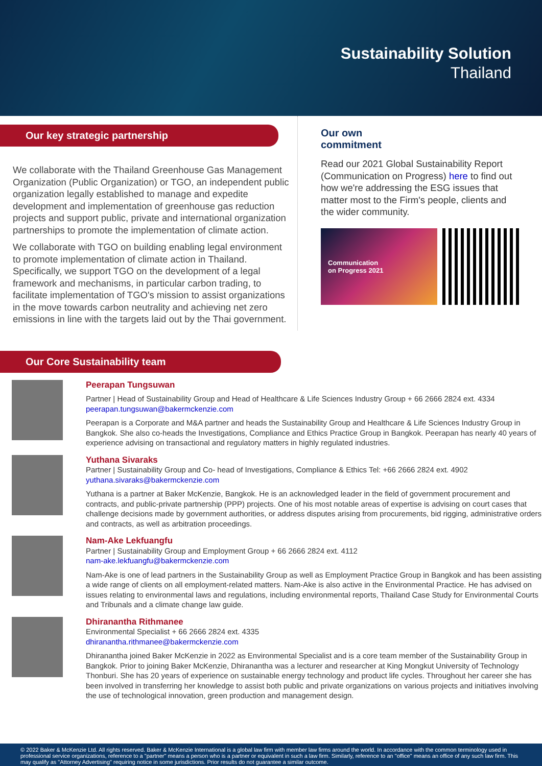Sustainability Solution
Thailand
Our key strategic partnership
We collaborate with the Thailand Greenhouse Gas Management Organization (Public Organization) or TGO, an independent public organization legally established to manage and expedite development and implementation of greenhouse gas reduction projects and support public, private and international organization partnerships to promote the implementation of climate action.
We collaborate with TGO on building enabling legal environment to promote implementation of climate action in Thailand. Specifically, we support TGO on the development of a legal framework and mechanisms, in particular carbon trading, to facilitate implementation of TGO's mission to assist organizations in the move towards carbon neutrality and achieving net zero emissions in line with the targets laid out by the Thai government.
Our own commitment
Read our 2021 Global Sustainability Report (Communication on Progress) here to find out how we're addressing the ESG issues that matter most to the Firm's people, clients and the wider community.
Communication
on Progress 2021
Our Core Sustainability team
Peerapan Tungsuwan
Partner | Head of Sustainability Group and Head of Healthcare & Life Sciences Industry Group + 66 2666 2824 ext. 4334
peerapan.tungsuwan@bakermckenzie.com
Peerapan is a Corporate and M&A partner and heads the Sustainability Group and Healthcare & Life Sciences Industry Group in Bangkok. She also co-heads the Investigations, Compliance and Ethics Practice Group in Bangkok. Peerapan has nearly 40 years of experience advising on transactional and regulatory matters in highly regulated industries.
Yuthana Sivaraks
Partner | Sustainability Group and Co- head of Investigations, Compliance & Ethics Tel: +66 2666 2824 ext. 4902
yuthana.sivaraks@bakermckenzie.com
Yuthana is a partner at Baker McKenzie, Bangkok. He is an acknowledged leader in the field of government procurement and contracts, and public-private partnership (PPP) projects. One of his most notable areas of expertise is advising on court cases that challenge decisions made by government authorities, or address disputes arising from procurements, bid rigging, administrative orders and contracts, as well as arbitration proceedings.
Nam-Ake Lekfuangfu
Partner | Sustainability Group and Employment Group + 66 2666 2824 ext. 4112
nam-ake.lekfuangfu@bakermckenzie.com
Nam-Ake is one of lead partners in the Sustainability Group as well as Employment Practice Group in Bangkok and has been assisting a wide range of clients on all employment-related matters. Nam-Ake is also active in the Environmental Practice. He has advised on issues relating to environmental laws and regulations, including environmental reports, Thailand Case Study for Environmental Courts and Tribunals and a climate change law guide.
Dhiranantha Rithmanee
Environmental Specialist + 66 2666 2824 ext. 4335
dhiranantha.rithmanee@bakermckenzie.com
Dhiranantha joined Baker McKenzie in 2022 as Environmental Specialist and is a core team member of the Sustainability Group in Bangkok. Prior to joining Baker McKenzie, Dhiranantha was a lecturer and researcher at King Mongkut University of Technology Thonburi. She has 20 years of experience on sustainable energy technology and product life cycles. Throughout her career she has been involved in transferring her knowledge to assist both public and private organizations on various projects and initiatives involving the use of technological innovation, green production and management design.
© 2022 Baker & McKenzie Ltd. All rights reserved. Baker & McKenzie International is a global law firm with member law firms around the world. In accordance with the common terminology used in professional service organizations, reference to a "partner" means a person who is a partner or equivalent in such a law firm. Similarly, reference to an "office" means an office of any such law firm. This may qualify as "Attorney Advertising" requiring notice in some jurisdictions. Prior results do not guarantee a similar outcome.